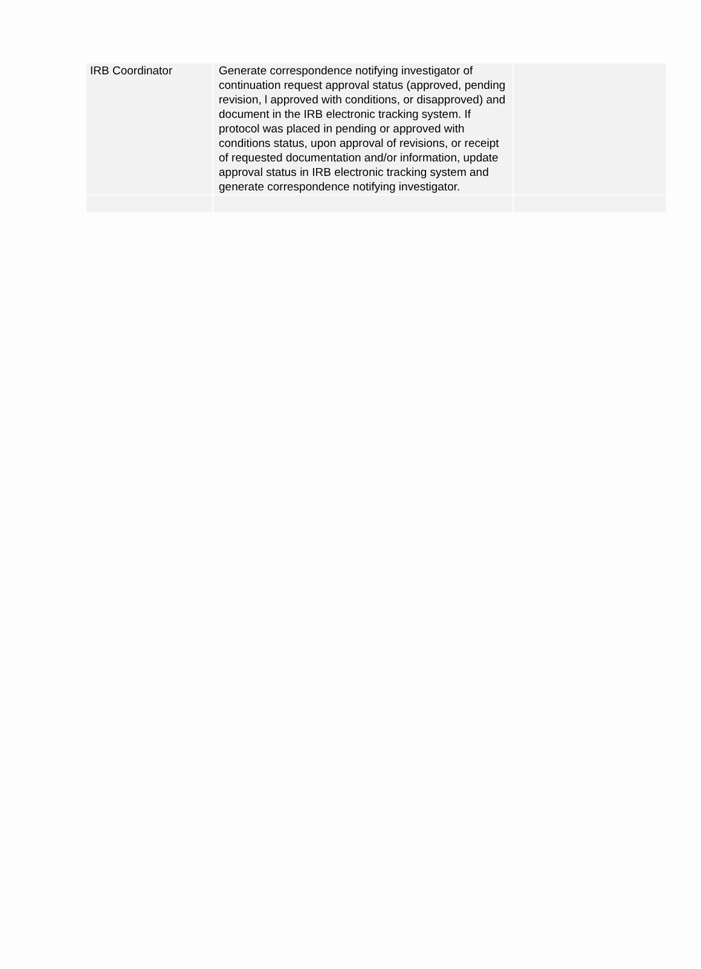| IRB Coordinator | Generate correspondence notifying investigator of continuation request approval status (approved, pending revision, l approved with conditions, or disapproved) and document in the IRB electronic tracking system. If protocol was placed in pending or approved with conditions status, upon approval of revisions, or receipt of requested documentation and/or information, update approval status in IRB electronic tracking system and generate correspondence notifying investigator. | |